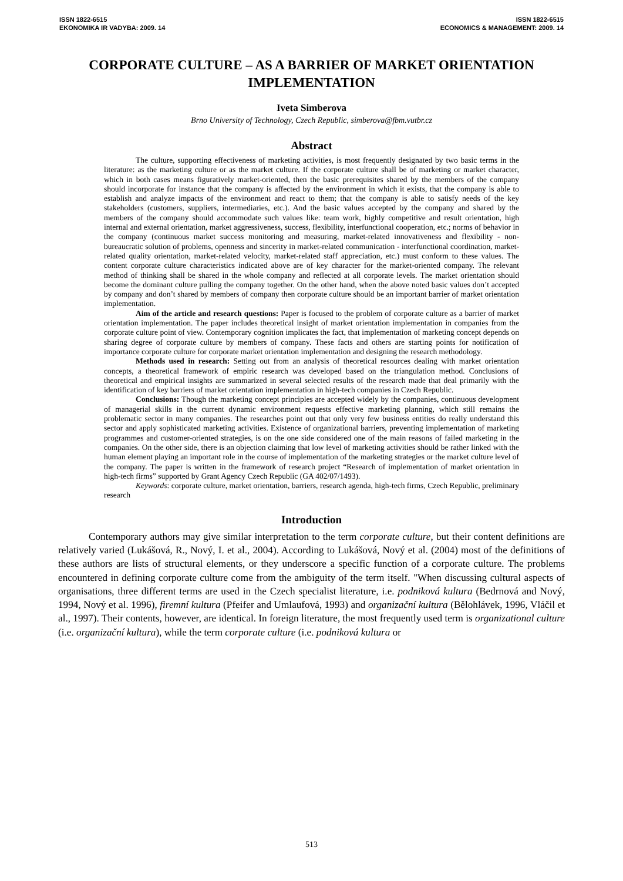ISSN 1822-6515
EKONOMIKA IR VADYBA: 2009. 14
ISSN 1822-6515
ECONOMICS & MANAGEMENT: 2009. 14
CORPORATE CULTURE – AS A BARRIER OF MARKET ORIENTATION IMPLEMENTATION
Iveta Simberova
Brno University of Technology, Czech Republic, simberova@fbm.vutbr.cz
Abstract
The culture, supporting effectiveness of marketing activities, is most frequently designated by two basic terms in the literature: as the marketing culture or as the market culture. If the corporate culture shall be of marketing or market character, which in both cases means figuratively market-oriented, then the basic prerequisites shared by the members of the company should incorporate for instance that the company is affected by the environment in which it exists, that the company is able to establish and analyze impacts of the environment and react to them; that the company is able to satisfy needs of the key stakeholders (customers, suppliers, intermediaries, etc.). And the basic values accepted by the company and shared by the members of the company should accommodate such values like: team work, highly competitive and result orientation, high internal and external orientation, market aggressiveness, success, flexibility, interfunctional cooperation, etc.; norms of behavior in the company (continuous market success monitoring and measuring, market-related innovativeness and flexibility - non-bureaucratic solution of problems, openness and sincerity in market-related communication - interfunctional coordination, market-related quality orientation, market-related velocity, market-related staff appreciation, etc.) must conform to these values. The content corporate culture characteristics indicated above are of key character for the market-oriented company. The relevant method of thinking shall be shared in the whole company and reflected at all corporate levels. The market orientation should become the dominant culture pulling the company together. On the other hand, when the above noted basic values don’t accepted by company and don’t shared by members of company then corporate culture should be an important barrier of market orientation implementation.
Aim of the article and research questions: Paper is focused to the problem of corporate culture as a barrier of market orientation implementation. The paper includes theoretical insight of market orientation implementation in companies from the corporate culture point of view. Contemporary cognition implicates the fact, that implementation of marketing concept depends on sharing degree of corporate culture by members of company. These facts and others are starting points for notification of importance corporate culture for corporate market orientation implementation and designing the research methodology.
Methods used in research: Setting out from an analysis of theoretical resources dealing with market orientation concepts, a theoretical framework of empiric research was developed based on the triangulation method. Conclusions of theoretical and empirical insights are summarized in several selected results of the research made that deal primarily with the identification of key barriers of market orientation implementation in high-tech companies in Czech Republic.
Conclusions: Though the marketing concept principles are accepted widely by the companies, continuous development of managerial skills in the current dynamic environment requests effective marketing planning, which still remains the problematic sector in many companies. The researches point out that only very few business entities do really understand this sector and apply sophisticated marketing activities. Existence of organizational barriers, preventing implementation of marketing programmes and customer-oriented strategies, is on the one side considered one of the main reasons of failed marketing in the companies. On the other side, there is an objection claiming that low level of marketing activities should be rather linked with the human element playing an important role in the course of implementation of the marketing strategies or the market culture level of the company. The paper is written in the framework of research project “Research of implementation of market orientation in high-tech firms” supported by Grant Agency Czech Republic (GA 402/07/1493).
Keywords: corporate culture, market orientation, barriers, research agenda, high-tech firms, Czech Republic, preliminary research
Introduction
Contemporary authors may give similar interpretation to the term corporate culture, but their content definitions are relatively varied (Lukášová, R., Nový, I. et al., 2004). According to Lukášová, Nový et al. (2004) most of the definitions of these authors are lists of structural elements, or they underscore a specific function of a corporate culture. The problems encountered in defining corporate culture come from the ambiguity of the term itself. "When discussing cultural aspects of organisations, three different terms are used in the Czech specialist literature, i.e. podniková kultura (Bedrnová and Nový, 1994, Nový et al. 1996), firemní kultura (Pfeifer and Umlaufová, 1993) and organizační kultura (Bělohlávek, 1996, Vláčil et al., 1997). Their contents, however, are identical. In foreign literature, the most frequently used term is organizational culture (i.e. organizační kultura), while the term corporate culture (i.e. podniková kultura or
513